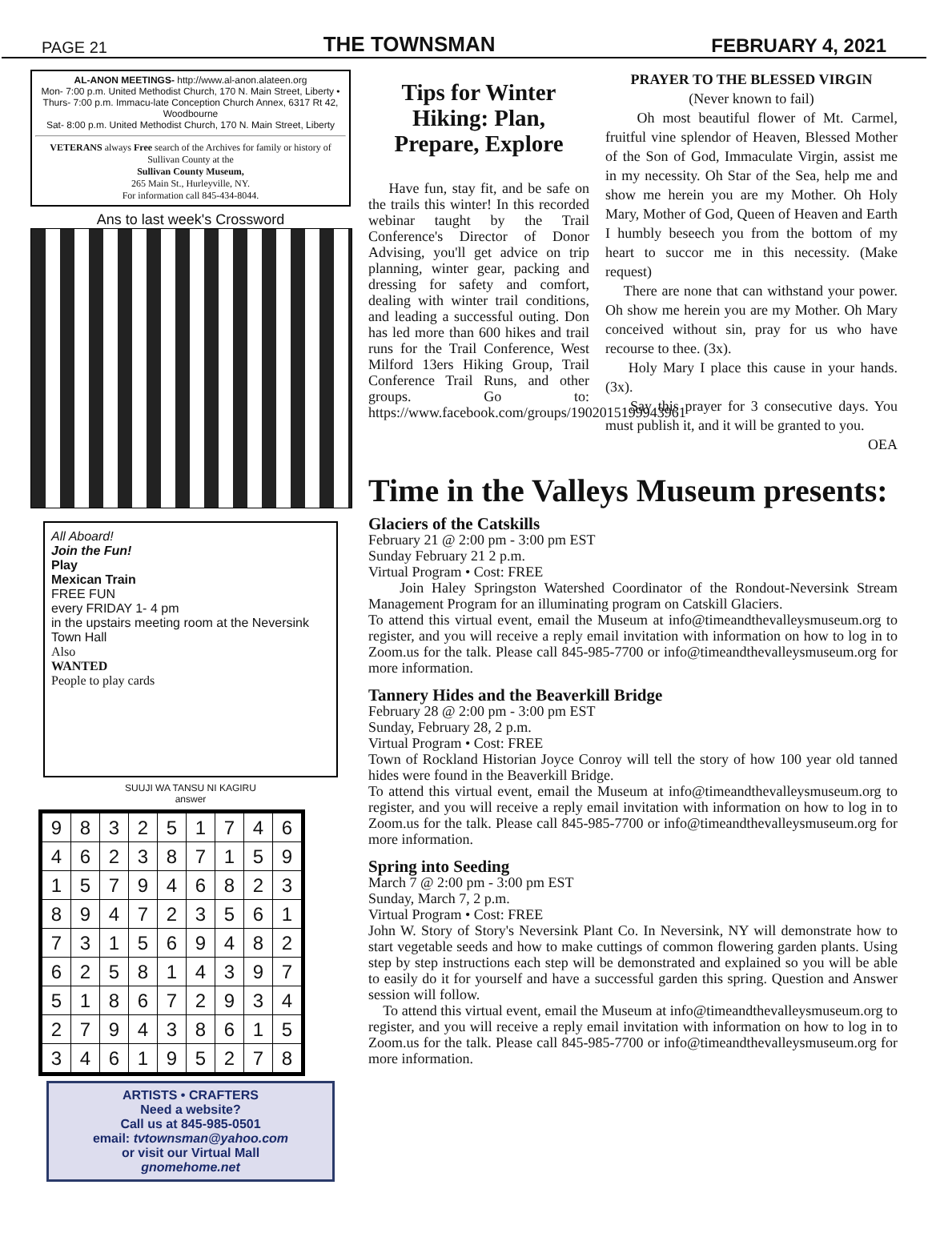PAGE 21 THE TOWNSMAN FEBRUARY 4, 2021
AL-ANON MEETINGS- http://www.al-anon.alateen.org
Mon- 7:00 p.m. United Methodist Church, 170 N. Main Street, Liberty • Thurs- 7:00 p.m. Immacu-late Conception Church Annex, 6317 Rt 42, Woodbourne
Sat- 8:00 p.m. United Methodist Church, 170 N. Main Street, Liberty
VETERANS always Free search of the Archives for family or history of Sullivan County at the
Sullivan County Museum,
265 Main St., Hurleyville, NY.
For information call 845-434-8044.
Ans to last week's Crossword
All Aboard!
Join the Fun!
Play
Mexican Train
FREE FUN
every FRIDAY 1- 4 pm
in the upstairs meeting room at the Neversink Town Hall
Also
WANTED
People to play cards
SUUJI WA TANSU NI KAGIRU
answer
| 9 | 8 | 3 | 2 | 5 | 1 | 7 | 4 | 6 |
| 4 | 6 | 2 | 3 | 8 | 7 | 1 | 5 | 9 |
| 1 | 5 | 7 | 9 | 4 | 6 | 8 | 2 | 3 |
| 8 | 9 | 4 | 7 | 2 | 3 | 5 | 6 | 1 |
| 7 | 3 | 1 | 5 | 6 | 9 | 4 | 8 | 2 |
| 6 | 2 | 5 | 8 | 1 | 4 | 3 | 9 | 7 |
| 5 | 1 | 8 | 6 | 7 | 2 | 9 | 3 | 4 |
| 2 | 7 | 9 | 4 | 3 | 8 | 6 | 1 | 5 |
| 3 | 4 | 6 | 1 | 9 | 5 | 2 | 7 | 8 |
ARTISTS • CRAFTERS
Need a website?
Call us at 845-985-0501
email: tvtownsman@yahoo.com
or visit our Virtual Mall
gnomehome.net
Tips for Winter Hiking: Plan, Prepare, Explore
Have fun, stay fit, and be safe on the trails this winter! In this recorded webinar taught by the Trail Conference's Director of Donor Advising, you'll get advice on trip planning, winter gear, packing and dressing for safety and comfort, dealing with winter trail conditions, and leading a successful outing. Don has led more than 600 hikes and trail runs for the Trail Conference, West Milford 13ers Hiking Group, Trail Conference Trail Runs, and other groups. Go to: https://www.facebook.com/groups/1902015199943961
PRAYER TO THE BLESSED VIRGIN
(Never known to fail)
Oh most beautiful flower of Mt. Carmel, fruitful vine splendor of Heaven, Blessed Mother of the Son of God, Immaculate Virgin, assist me in my necessity. Oh Star of the Sea, help me and show me herein you are my Mother. Oh Holy Mary, Mother of God, Queen of Heaven and Earth I humbly beseech you from the bottom of my heart to succor me in this necessity. (Make request)
There are none that can withstand your power. Oh show me herein you are my Mother. Oh Mary conceived without sin, pray for us who have recourse to thee. (3x).
Holy Mary I place this cause in your hands. (3x).
Say this prayer for 3 consecutive days. You must publish it, and it will be granted to you.
OEA
Time in the Valleys Museum presents:
Glaciers of the Catskills
February 21 @ 2:00 pm - 3:00 pm EST
Sunday February 21 2 p.m.
Virtual Program • Cost: FREE
Join Haley Springston Watershed Coordinator of the Rondout-Neversink Stream Management Program for an illuminating program on Catskill Glaciers.
To attend this virtual event, email the Museum at info@timeandthevalleysmuseum.org to register, and you will receive a reply email invitation with information on how to log in to Zoom.us for the talk. Please call 845-985-7700 or info@timeandthevalleysmuseum.org for more information.
Tannery Hides and the Beaverkill Bridge
February 28 @ 2:00 pm - 3:00 pm EST
Sunday, February 28, 2 p.m.
Virtual Program • Cost: FREE
Town of Rockland Historian Joyce Conroy will tell the story of how 100 year old tanned hides were found in the Beaverkill Bridge.
To attend this virtual event, email the Museum at info@timeandthevalleysmuseum.org to register, and you will receive a reply email invitation with information on how to log in to Zoom.us for the talk. Please call 845-985-7700 or info@timeandthevalleysmuseum.org for more information.
Spring into Seeding
March 7 @ 2:00 pm - 3:00 pm EST
Sunday, March 7, 2 p.m.
Virtual Program • Cost: FREE
John W. Story of Story's Neversink Plant Co. In Neversink, NY will demonstrate how to start vegetable seeds and how to make cuttings of common flowering garden plants. Using step by step instructions each step will be demonstrated and explained so you will be able to easily do it for yourself and have a successful garden this spring. Question and Answer session will follow.
To attend this virtual event, email the Museum at info@timeandthevalleysmuseum.org to register, and you will receive a reply email invitation with information on how to log in to Zoom.us for the talk. Please call 845-985-7700 or info@timeandthevalleysmuseum.org for more information.